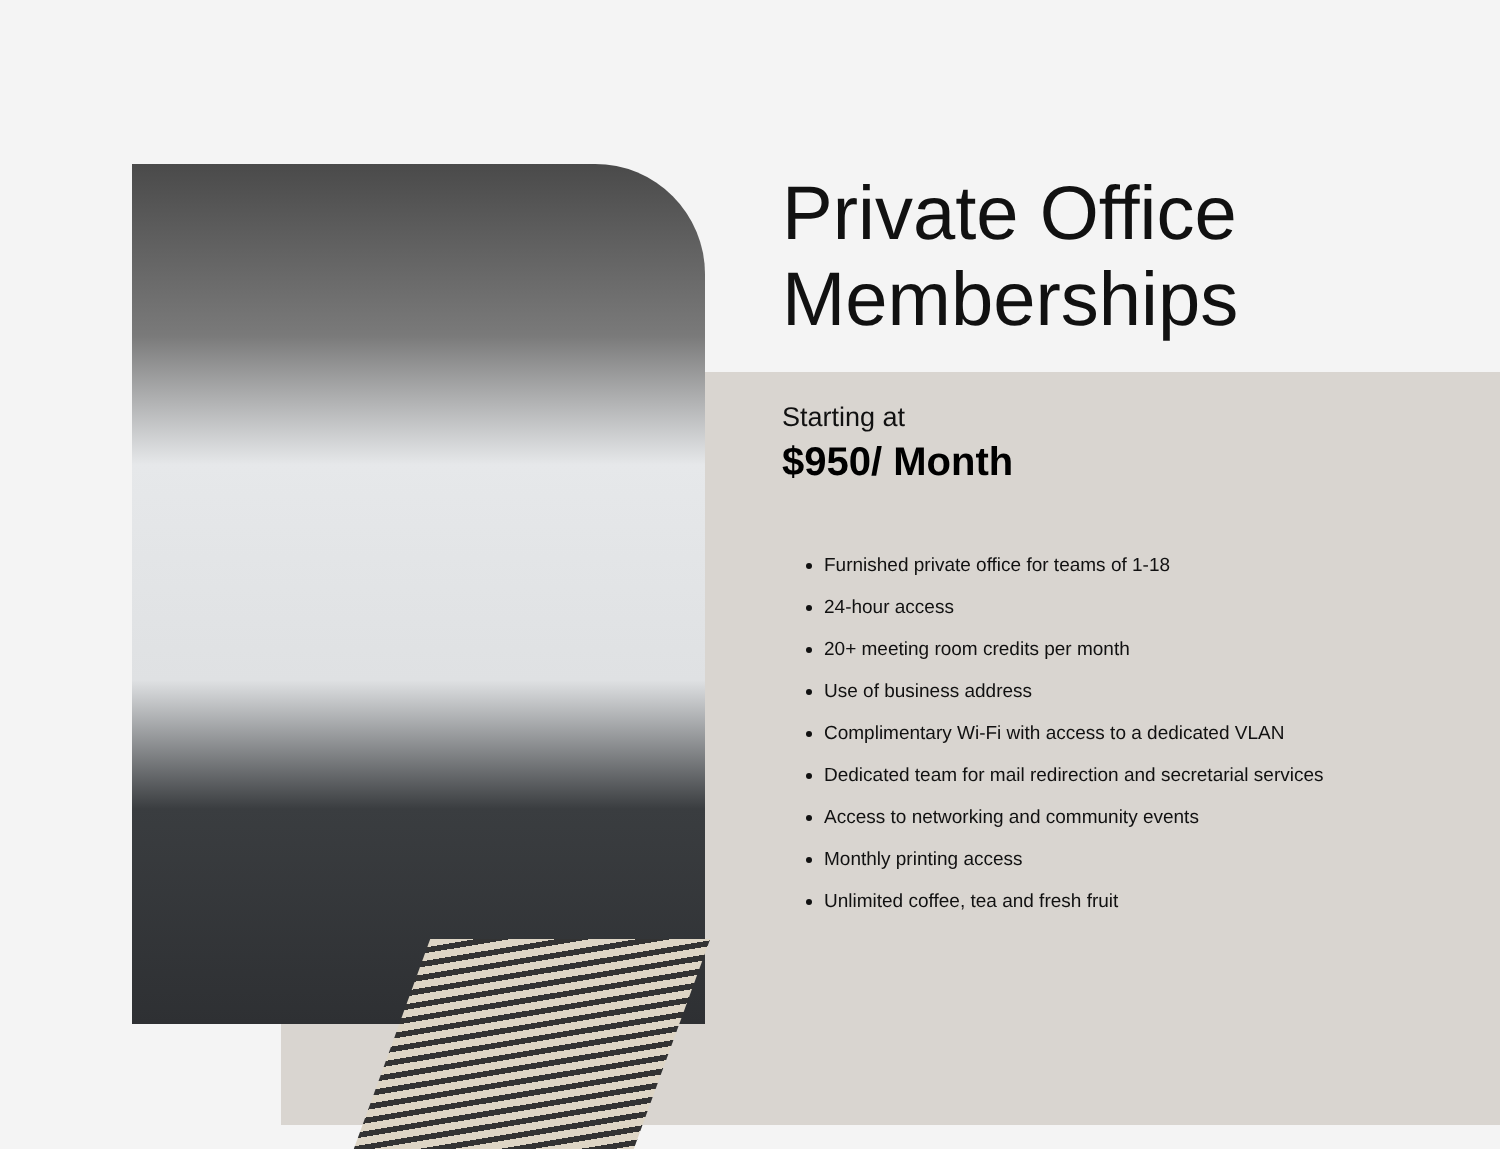Private Office
Memberships
Starting at
$950/ Month
Furnished private office for teams of 1-18
24-hour access
20+ meeting room credits per month
Use of business address
Complimentary Wi-Fi with access to a dedicated VLAN
Dedicated team for mail redirection and secretarial services
Access to networking and community events
Monthly printing access
Unlimited coffee, tea and fresh fruit